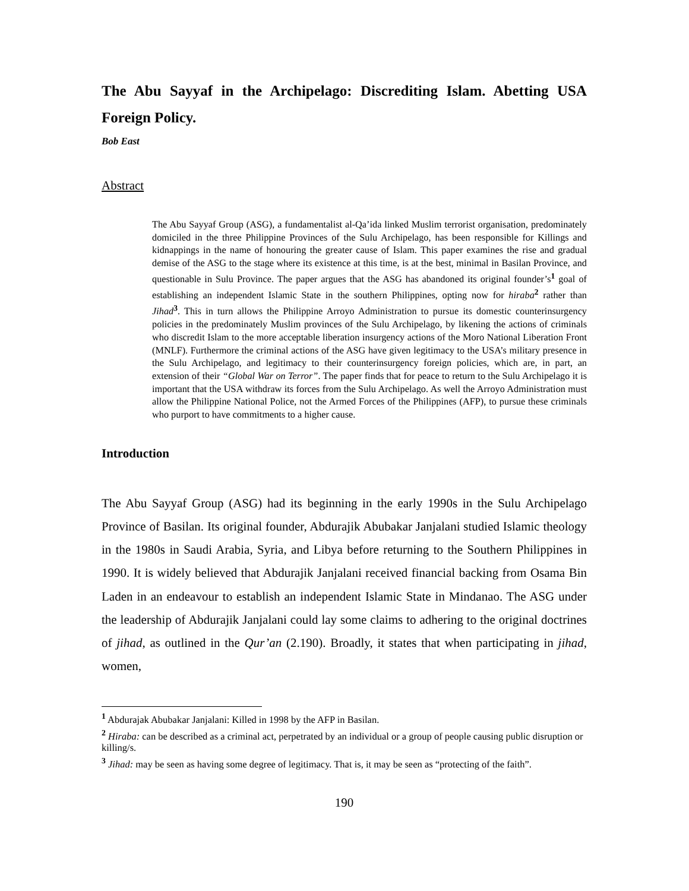The Abu Sayyaf in the Archipelago: Discrediting Islam. Abetting USA Foreign Policy.
Bob East
Abstract
The Abu Sayyaf Group (ASG), a fundamentalist al-Qa’ida linked Muslim terrorist organisation, predominately domiciled in the three Philippine Provinces of the Sulu Archipelago, has been responsible for Killings and kidnappings in the name of honouring the greater cause of Islam. This paper examines the rise and gradual demise of the ASG to the stage where its existence at this time, is at the best, minimal in Basilan Province, and questionable in Sulu Province. The paper argues that the ASG has abandoned its original founder’s<sup>1</sup> goal of establishing an independent Islamic State in the southern Philippines, opting now for hiraba<sup>2</sup> rather than Jihad<sup>3</sup>. This in turn allows the Philippine Arroyo Administration to pursue its domestic counterinsurgency policies in the predominately Muslim provinces of the Sulu Archipelago, by likening the actions of criminals who discredit Islam to the more acceptable liberation insurgency actions of the Moro National Liberation Front (MNLF). Furthermore the criminal actions of the ASG have given legitimacy to the USA’s military presence in the Sulu Archipelago, and legitimacy to their counterinsurgency foreign policies, which are, in part, an extension of their “Global War on Terror”. The paper finds that for peace to return to the Sulu Archipelago it is important that the USA withdraw its forces from the Sulu Archipelago. As well the Arroyo Administration must allow the Philippine National Police, not the Armed Forces of the Philippines (AFP), to pursue these criminals who purport to have commitments to a higher cause.
Introduction
The Abu Sayyaf Group (ASG) had its beginning in the early 1990s in the Sulu Archipelago Province of Basilan. Its original founder, Abdurajik Abubakar Janjalani studied Islamic theology in the 1980s in Saudi Arabia, Syria, and Libya before returning to the Southern Philippines in 1990. It is widely believed that Abdurajik Janjalani received financial backing from Osama Bin Laden in an endeavour to establish an independent Islamic State in Mindanao. The ASG under the leadership of Abdurajik Janjalani could lay some claims to adhering to the original doctrines of jihad, as outlined in the Qur’an (2.190). Broadly, it states that when participating in jihad, women,
<sup>1</sup> Abdurajak Abubakar Janjalani: Killed in 1998 by the AFP in Basilan.
<sup>2</sup> Hiraba: can be described as a criminal act, perpetrated by an individual or a group of people causing public disruption or killing/s.
<sup>3</sup> Jihad: may be seen as having some degree of legitimacy. That is, it may be seen as “protecting of the faith”.
190